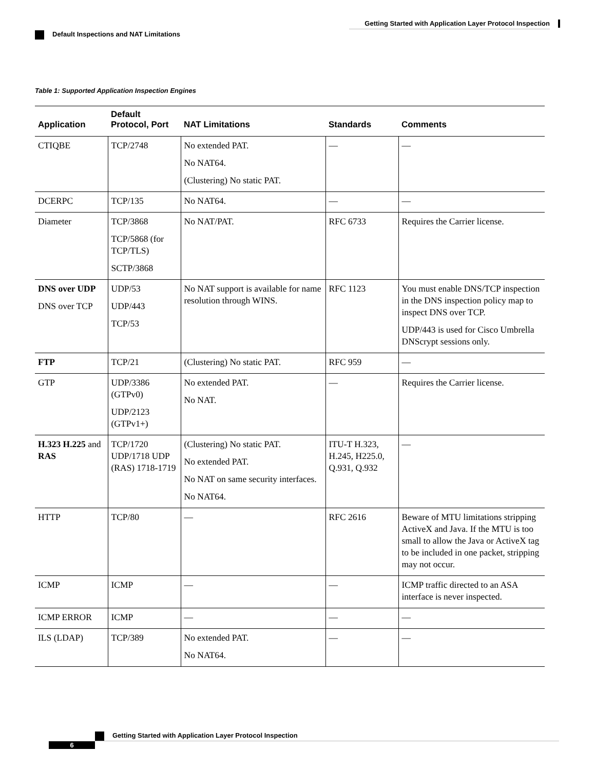Getting Started with Application Layer Protocol Inspection
Default Inspections and NAT Limitations
Table 1: Supported Application Inspection Engines
| Application | Default Protocol, Port | NAT Limitations | Standards | Comments |
| --- | --- | --- | --- | --- |
| CTIQBE | TCP/2748 | No extended PAT. No NAT64. (Clustering) No static PAT. | — | — |
| DCERPC | TCP/135 | No NAT64. | — | — |
| Diameter | TCP/3868 TCP/5868 (for TCP/TLS) SCTP/3868 | No NAT/PAT. | RFC 6733 | Requires the Carrier license. |
| DNS over UDP DNS over TCP | UDP/53 UDP/443 TCP/53 | No NAT support is available for name resolution through WINS. | RFC 1123 | You must enable DNS/TCP inspection in the DNS inspection policy map to inspect DNS over TCP. UDP/443 is used for Cisco Umbrella DNScrypt sessions only. |
| FTP | TCP/21 | (Clustering) No static PAT. | RFC 959 | — |
| GTP | UDP/3386 (GTPv0) UDP/2123 (GTPv1+) | No extended PAT. No NAT. | — | Requires the Carrier license. |
| H.323 H.225 and RAS | TCP/1720 UDP/1718 UDP (RAS) 1718-1719 | (Clustering) No static PAT. No extended PAT. No NAT on same security interfaces. No NAT64. | ITU-T H.323, H.245, H225.0, Q.931, Q.932 | — |
| HTTP | TCP/80 | — | RFC 2616 | Beware of MTU limitations stripping ActiveX and Java. If the MTU is too small to allow the Java or ActiveX tag to be included in one packet, stripping may not occur. |
| ICMP | ICMP | — | — | ICMP traffic directed to an ASA interface is never inspected. |
| ICMP ERROR | ICMP | — | — | — |
| ILS (LDAP) | TCP/389 | No extended PAT. No NAT64. | — | — |
Getting Started with Application Layer Protocol Inspection
6